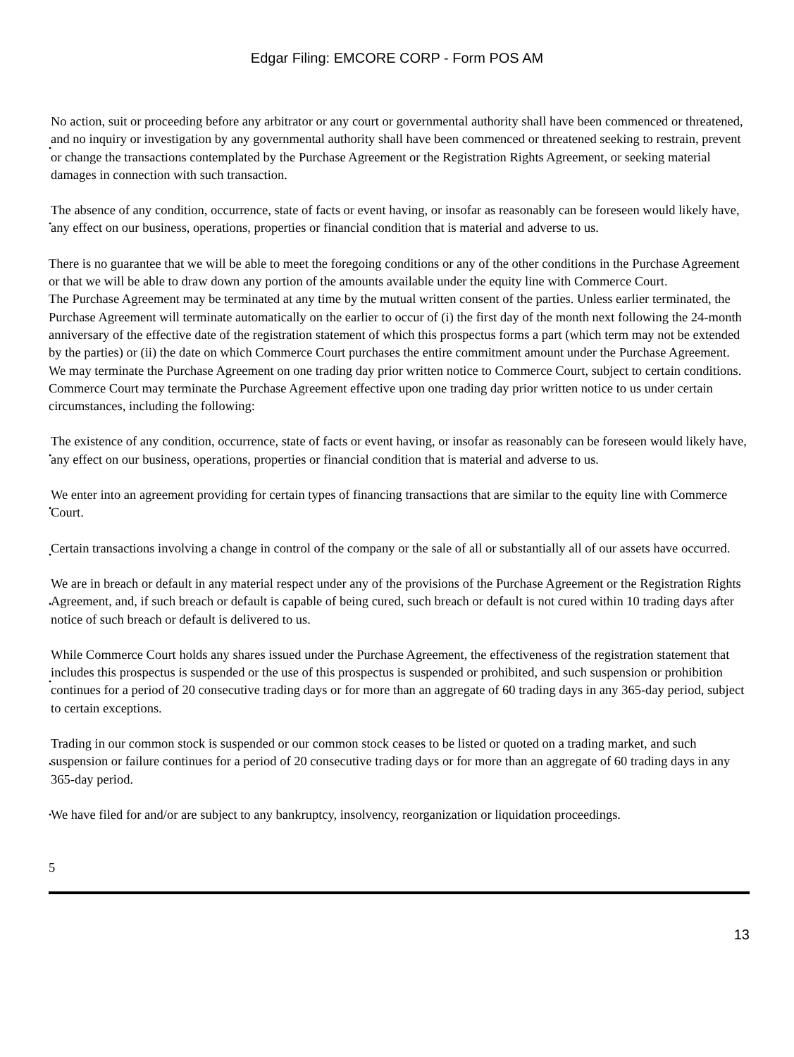Edgar Filing: EMCORE CORP - Form POS AM
•
No action, suit or proceeding before any arbitrator or any court or governmental authority shall have been commenced or threatened, and no inquiry or investigation by any governmental authority shall have been commenced or threatened seeking to restrain, prevent or change the transactions contemplated by the Purchase Agreement or the Registration Rights Agreement, or seeking material damages in connection with such transaction.
•
The absence of any condition, occurrence, state of facts or event having, or insofar as reasonably can be foreseen would likely have, any effect on our business, operations, properties or financial condition that is material and adverse to us.
There is no guarantee that we will be able to meet the foregoing conditions or any of the other conditions in the Purchase Agreement or that we will be able to draw down any portion of the amounts available under the equity line with Commerce Court.
The Purchase Agreement may be terminated at any time by the mutual written consent of the parties. Unless earlier terminated, the Purchase Agreement will terminate automatically on the earlier to occur of (i) the first day of the month next following the 24-month anniversary of the effective date of the registration statement of which this prospectus forms a part (which term may not be extended by the parties) or (ii) the date on which Commerce Court purchases the entire commitment amount under the Purchase Agreement. We may terminate the Purchase Agreement on one trading day prior written notice to Commerce Court, subject to certain conditions. Commerce Court may terminate the Purchase Agreement effective upon one trading day prior written notice to us under certain circumstances, including the following:
•
The existence of any condition, occurrence, state of facts or event having, or insofar as reasonably can be foreseen would likely have, any effect on our business, operations, properties or financial condition that is material and adverse to us.
•
We enter into an agreement providing for certain types of financing transactions that are similar to the equity line with Commerce Court.
•
Certain transactions involving a change in control of the company or the sale of all or substantially all of our assets have occurred.
•
We are in breach or default in any material respect under any of the provisions of the Purchase Agreement or the Registration Rights Agreement, and, if such breach or default is capable of being cured, such breach or default is not cured within 10 trading days after notice of such breach or default is delivered to us.
•
While Commerce Court holds any shares issued under the Purchase Agreement, the effectiveness of the registration statement that includes this prospectus is suspended or the use of this prospectus is suspended or prohibited, and such suspension or prohibition continues for a period of 20 consecutive trading days or for more than an aggregate of 60 trading days in any 365-day period, subject to certain exceptions.
•
Trading in our common stock is suspended or our common stock ceases to be listed or quoted on a trading market, and such suspension or failure continues for a period of 20 consecutive trading days or for more than an aggregate of 60 trading days in any 365-day period.
•
We have filed for and/or are subject to any bankruptcy, insolvency, reorganization or liquidation proceedings.
5
13